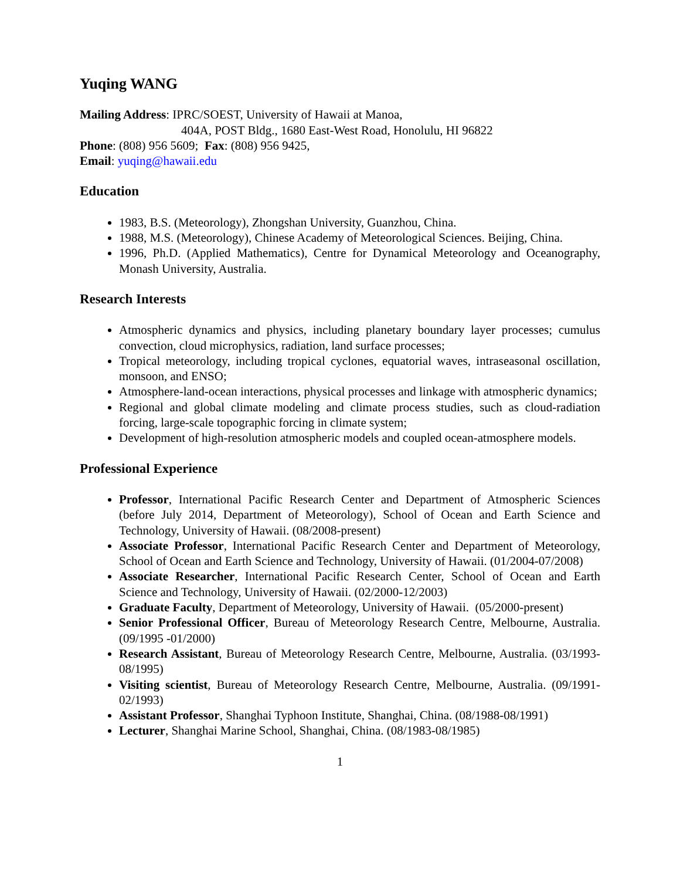Yuqing WANG
Mailing Address: IPRC/SOEST, University of Hawaii at Manoa,
404A, POST Bldg., 1680 East-West Road, Honolulu, HI 96822
Phone: (808) 956 5609; Fax: (808) 956 9425,
Email: yuqing@hawaii.edu
Education
1983, B.S. (Meteorology), Zhongshan University, Guanzhou, China.
1988, M.S. (Meteorology), Chinese Academy of Meteorological Sciences. Beijing, China.
1996, Ph.D. (Applied Mathematics), Centre for Dynamical Meteorology and Oceanography, Monash University, Australia.
Research Interests
Atmospheric dynamics and physics, including planetary boundary layer processes; cumulus convection, cloud microphysics, radiation, land surface processes;
Tropical meteorology, including tropical cyclones, equatorial waves, intraseasonal oscillation, monsoon, and ENSO;
Atmosphere-land-ocean interactions, physical processes and linkage with atmospheric dynamics;
Regional and global climate modeling and climate process studies, such as cloud-radiation forcing, large-scale topographic forcing in climate system;
Development of high-resolution atmospheric models and coupled ocean-atmosphere models.
Professional Experience
Professor, International Pacific Research Center and Department of Atmospheric Sciences (before July 2014, Department of Meteorology), School of Ocean and Earth Science and Technology, University of Hawaii. (08/2008-present)
Associate Professor, International Pacific Research Center and Department of Meteorology, School of Ocean and Earth Science and Technology, University of Hawaii. (01/2004-07/2008)
Associate Researcher, International Pacific Research Center, School of Ocean and Earth Science and Technology, University of Hawaii. (02/2000-12/2003)
Graduate Faculty, Department of Meteorology, University of Hawaii. (05/2000-present)
Senior Professional Officer, Bureau of Meteorology Research Centre, Melbourne, Australia. (09/1995 -01/2000)
Research Assistant, Bureau of Meteorology Research Centre, Melbourne, Australia. (03/1993-08/1995)
Visiting scientist, Bureau of Meteorology Research Centre, Melbourne, Australia. (09/1991-02/1993)
Assistant Professor, Shanghai Typhoon Institute, Shanghai, China. (08/1988-08/1991)
Lecturer, Shanghai Marine School, Shanghai, China. (08/1983-08/1985)
1